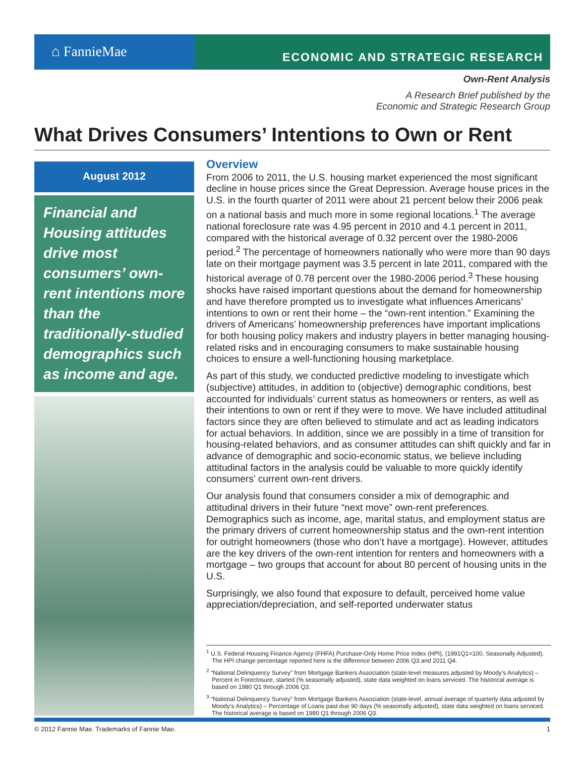⌂ FannieMae
ECONOMIC AND STRATEGIC RESEARCH
Own-Rent Analysis
A Research Brief published by the
Economic and Strategic Research Group
What Drives Consumers’ Intentions to Own or Rent
August 2012
Financial and Housing attitudes drive most consumers’ own-rent intentions more than the traditionally-studied demographics such as income and age.
Overview
From 2006 to 2011, the U.S. housing market experienced the most significant decline in house prices since the Great Depression. Average house prices in the U.S. in the fourth quarter of 2011 were about 21 percent below their 2006 peak on a national basis and much more in some regional locations.<sup>1</sup> The average national foreclosure rate was 4.95 percent in 2010 and 4.1 percent in 2011, compared with the historical average of 0.32 percent over the 1980-2006 period.<sup>2</sup> The percentage of homeowners nationally who were more than 90 days late on their mortgage payment was 3.5 percent in late 2011, compared with the historical average of 0.78 percent over the 1980-2006 period.<sup>3</sup> These housing shocks have raised important questions about the demand for homeownership and have therefore prompted us to investigate what influences Americans’ intentions to own or rent their home – the “own-rent intention.” Examining the drivers of Americans’ homeownership preferences have important implications for both housing policy makers and industry players in better managing housing-related risks and in encouraging consumers to make sustainable housing choices to ensure a well-functioning housing marketplace.
As part of this study, we conducted predictive modeling to investigate which (subjective) attitudes, in addition to (objective) demographic conditions, best accounted for individuals’ current status as homeowners or renters, as well as their intentions to own or rent if they were to move. We have included attitudinal factors since they are often believed to stimulate and act as leading indicators for actual behaviors. In addition, since we are possibly in a time of transition for housing-related behaviors, and as consumer attitudes can shift quickly and far in advance of demographic and socio-economic status, we believe including attitudinal factors in the analysis could be valuable to more quickly identify consumers’ current own-rent drivers.
Our analysis found that consumers consider a mix of demographic and attitudinal drivers in their future “next move” own-rent preferences. Demographics such as income, age, marital status, and employment status are the primary drivers of current homeownership status and the own-rent intention for outright homeowners (those who don’t have a mortgage). However, attitudes are the key drivers of the own-rent intention for renters and homeowners with a mortgage – two groups that account for about 80 percent of housing units in the U.S.
Surprisingly, we also found that exposure to default, perceived home value appreciation/depreciation, and self-reported underwater status
<sup>1</sup> U.S. Federal Housing Finance Agency (FHFA) Purchase-Only Home Price Index (HPI), (1991Q1=100, Seasonally Adjusted). The HPI change percentage reported here is the difference between 2006 Q3 and 2011 Q4.
<sup>2</sup> “National Delinquency Survey” from Mortgage Bankers Association (state-level measures adjusted by Moody’s Analytics) – Percent in Foreclosure, started (% seasonally adjusted), state data weighted on loans serviced. The historical average is based on 1980 Q1 through 2006 Q3.
<sup>3</sup> “National Delinquency Survey” from Mortgage Bankers Association (state-level, annual average of quarterly data adjusted by Moody’s Analytics) – Percentage of Loans past due 90 days (% seasonally adjusted), state data weighted on loans serviced. The historical average is based on 1980 Q1 through 2006 Q3.
© 2012 Fannie Mae. Trademarks of Fannie Mae. 1